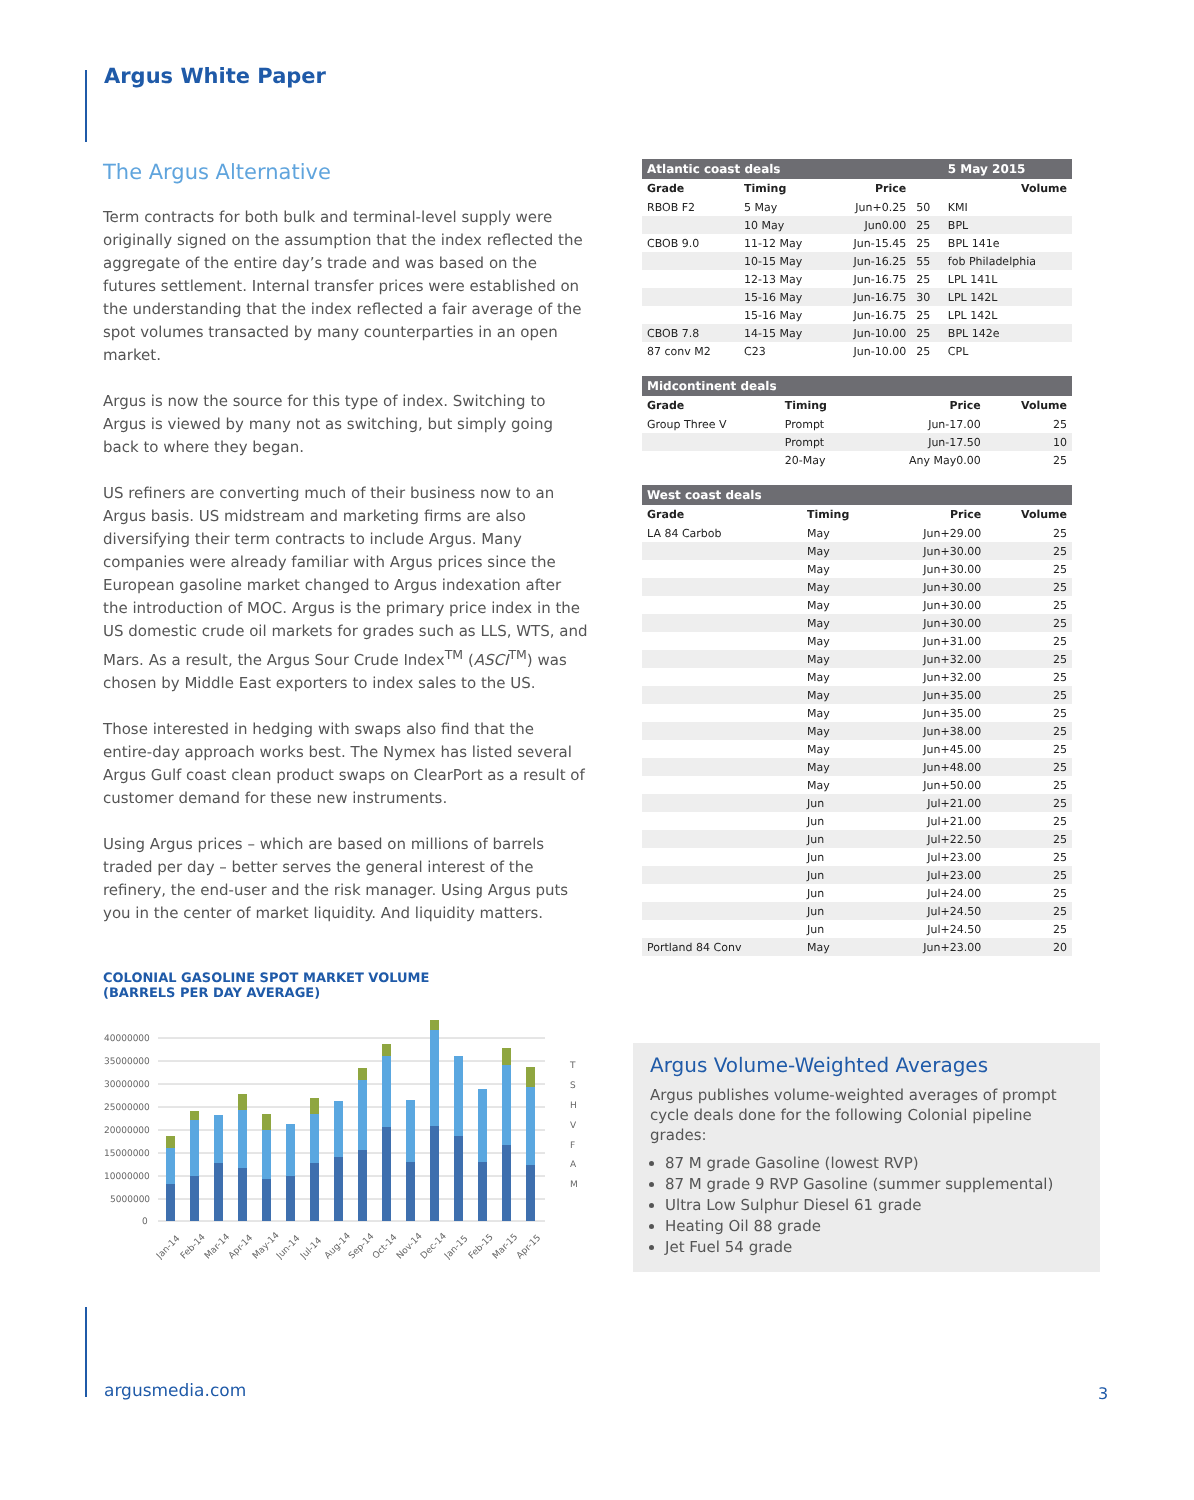Argus White Paper
The Argus Alternative
Term contracts for both bulk and terminal-level supply were originally signed on the assumption that the index reflected the aggregate of the entire day’s trade and was based on the futures settlement. Internal transfer prices were established on the understanding that the index reflected a fair average of the spot volumes transacted by many counterparties in an open market.
Argus is now the source for this type of index. Switching to Argus is viewed by many not as switching, but simply going back to where they began.
US refiners are converting much of their business now to an Argus basis. US midstream and marketing firms are also diversifying their term contracts to include Argus. Many companies were already familiar with Argus prices since the European gasoline market changed to Argus indexation after the introduction of MOC. Argus is the primary price index in the US domestic crude oil markets for grades such as LLS, WTS, and Mars. As a result, the Argus Sour Crude Index<sup>TM</sup> (ASCI<sup>TM</sup>) was chosen by Middle East exporters to index sales to the US.
Those interested in hedging with swaps also find that the entire-day approach works best. The Nymex has listed several Argus Gulf coast clean product swaps on ClearPort as a result of customer demand for these new instruments.
Using Argus prices – which are based on millions of barrels traded per day – better serves the general interest of the refinery, the end-user and the risk manager. Using Argus puts you in the center of market liquidity. And liquidity matters.
COLONIAL GASOLINE SPOT MARKET VOLUME
(BARRELS PER DAY AVERAGE)
40000000
35000000
30000000
25000000
20000000
15000000
10000000
5000000
0
T
S
H
V
F
A
M
Jan-14
Feb-14
Mar-14
Apr-14
May-14
Jun-14
Jul-14
Aug-14
Sep-14
Oct-14
Nov-14
Dec-14
Jan-15
Feb-15
Mar-15
Apr-15
| Atlantic coast deals | | | | 5 May 2015 |
| --- | --- | --- | --- | --- |
| Grade | Timing | Price | Volume | |
| RBOB F2 | 5 May | Jun+0.25 | 50 | KMI |
| | 10 May | Jun0.00 | 25 | BPL |
| CBOB 9.0 | 11-12 May | Jun-15.45 | 25 | BPL 141e |
| | 10-15 May | Jun-16.25 | 55 | fob Philadelphia |
| | 12-13 May | Jun-16.75 | 25 | LPL 141L |
| | 15-16 May | Jun-16.75 | 30 | LPL 142L |
| | 15-16 May | Jun-16.75 | 25 | LPL 142L |
| CBOB 7.8 | 14-15 May | Jun-10.00 | 25 | BPL 142e |
| 87 conv M2 | C23 | Jun-10.00 | 25 | CPL |
| Midcontinent deals | | | |
| --- | --- | --- | --- |
| Grade | Timing | Price | Volume |
| Group Three V | Prompt | Jun-17.00 | 25 |
| | Prompt | Jun-17.50 | 10 |
| | 20-May | Any May0.00 | 25 |
| West coast deals | | | |
| --- | --- | --- | --- |
| Grade | Timing | Price | Volume |
| LA 84 Carbob | May | Jun+29.00 | 25 |
| | May | Jun+30.00 | 25 |
| | May | Jun+30.00 | 25 |
| | May | Jun+30.00 | 25 |
| | May | Jun+30.00 | 25 |
| | May | Jun+30.00 | 25 |
| | May | Jun+31.00 | 25 |
| | May | Jun+32.00 | 25 |
| | May | Jun+32.00 | 25 |
| | May | Jun+35.00 | 25 |
| | May | Jun+35.00 | 25 |
| | May | Jun+38.00 | 25 |
| | May | Jun+45.00 | 25 |
| | May | Jun+48.00 | 25 |
| | May | Jun+50.00 | 25 |
| | Jun | Jul+21.00 | 25 |
| | Jun | Jul+21.00 | 25 |
| | Jun | Jul+22.50 | 25 |
| | Jun | Jul+23.00 | 25 |
| | Jun | Jul+23.00 | 25 |
| | Jun | Jul+24.00 | 25 |
| | Jun | Jul+24.50 | 25 |
| | Jun | Jul+24.50 | 25 |
| Portland 84 Conv | May | Jun+23.00 | 20 |
Argus Volume-Weighted Averages
Argus publishes volume-weighted averages of prompt cycle deals done for the following Colonial pipeline grades:
87 M grade Gasoline (lowest RVP)
87 M grade 9 RVP Gasoline (summer supplemental)
Ultra Low Sulphur Diesel 61 grade
Heating Oil 88 grade
Jet Fuel 54 grade
argusmedia.com 3